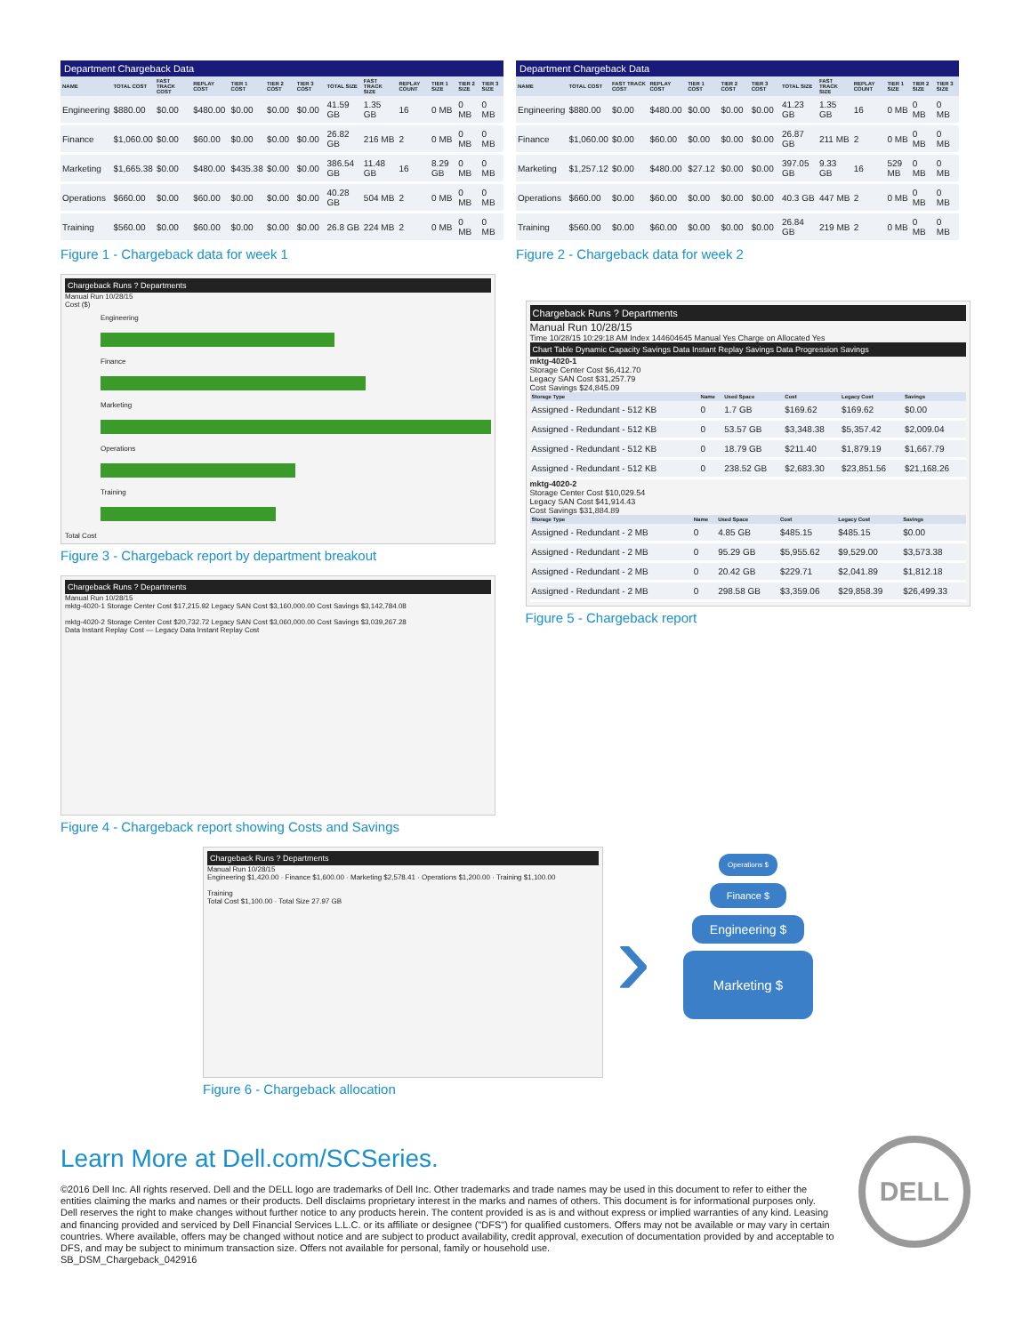Department Chargeback Data
| NAME | TOTAL COST | FAST TRACK COST | REPLAY COST | TIER 1 COST | TIER 2 COST | TIER 3 COST | TOTAL SIZE | FAST TRACK SIZE | REPLAY COUNT | TIER 1 SIZE | TIER 2 SIZE | TIER 3 SIZE |
| --- | --- | --- | --- | --- | --- | --- | --- | --- | --- | --- | --- | --- |
| Engineering | $880.00 | $0.00 | $480.00 | $0.00 | $0.00 | $0.00 | 41.59 GB | 1.35 GB | 16 | 0 MB | 0 MB | 0 MB |
| Finance | $1,060.00 | $0.00 | $60.00 | $0.00 | $0.00 | $0.00 | 26.82 GB | 216 MB | 2 | 0 MB | 0 MB | 0 MB |
| Marketing | $1,665.38 | $0.00 | $480.00 | $435.38 | $0.00 | $0.00 | 386.54 GB | 11.48 GB | 16 | 8.29 GB | 0 MB | 0 MB |
| Operations | $660.00 | $0.00 | $60.00 | $0.00 | $0.00 | $0.00 | 40.28 GB | 504 MB | 2 | 0 MB | 0 MB | 0 MB |
| Training | $560.00 | $0.00 | $60.00 | $0.00 | $0.00 | $0.00 | 26.8 GB | 224 MB | 2 | 0 MB | 0 MB | 0 MB |
Figure 1 - Chargeback data for week 1
Department Chargeback Data
| NAME | TOTAL COST | FAST TRACK COST | REPLAY COST | TIER 1 COST | TIER 2 COST | TIER 3 COST | TOTAL SIZE | FAST TRACK SIZE | REPLAY COUNT | TIER 1 SIZE | TIER 2 SIZE | TIER 3 SIZE |
| --- | --- | --- | --- | --- | --- | --- | --- | --- | --- | --- | --- | --- |
| Engineering | $880.00 | $0.00 | $480.00 | $0.00 | $0.00 | $0.00 | 41.23 GB | 1.35 GB | 16 | 0 MB | 0 MB | 0 MB |
| Finance | $1,060.00 | $0.00 | $60.00 | $0.00 | $0.00 | $0.00 | 26.87 GB | 211 MB | 2 | 0 MB | 0 MB | 0 MB |
| Marketing | $1,257.12 | $0.00 | $480.00 | $27.12 | $0.00 | $0.00 | 397.05 GB | 9.33 GB | 16 | 529 MB | 0 MB | 0 MB |
| Operations | $660.00 | $0.00 | $60.00 | $0.00 | $0.00 | $0.00 | 40.3 GB | 447 MB | 2 | 0 MB | 0 MB | 0 MB |
| Training | $560.00 | $0.00 | $60.00 | $0.00 | $0.00 | $0.00 | 26.84 GB | 219 MB | 2 | 0 MB | 0 MB | 0 MB |
Figure 2 - Chargeback data for week 2
Chargeback Runs ? Departments
Manual Run 10/28/15
Cost ($)
Engineering
Finance
Marketing
Operations
Training
Total Cost
Figure 3 - Chargeback report by department breakout
Chargeback Runs ? Departments
Manual Run 10/28/15
mktg-4020-1 Storage Center Cost $17,215.92 Legacy SAN Cost $3,160,000.00 Cost Savings $3,142,784.08
mktg-4020-2 Storage Center Cost $20,732.72 Legacy SAN Cost $3,060,000.00 Cost Savings $3,039,267.28
Data Instant Replay Cost — Legacy Data Instant Replay Cost
Figure 4 - Chargeback report showing Costs and Savings
Chargeback Runs ? Departments
Manual Run 10/28/15
Time 10/28/15 10:29:18 AM Index 144604645 Manual Yes Charge on Allocated Yes
Chart Table Dynamic Capacity Savings Data Instant Replay Savings Data Progression Savings
mktg-4020-1
Storage Center Cost $6,412.70
Legacy SAN Cost $31,257.79
Cost Savings $24,845.09
| Storage Type | Name | Used Space | Cost | Legacy Cost | Savings |
| --- | --- | --- | --- | --- | --- |
| Assigned - Redundant - 512 KB | 0 | 1.7 GB | $169.62 | $169.62 | $0.00 |
| Assigned - Redundant - 512 KB | 0 | 53.57 GB | $3,348.38 | $5,357.42 | $2,009.04 |
| Assigned - Redundant - 512 KB | 0 | 18.79 GB | $211.40 | $1,879.19 | $1,667.79 |
| Assigned - Redundant - 512 KB | 0 | 238.52 GB | $2,683.30 | $23,851.56 | $21,168.26 |
mktg-4020-2
Storage Center Cost $10,029.54
Legacy SAN Cost $41,914.43
Cost Savings $31,884.89
| Storage Type | Name | Used Space | Cost | Legacy Cost | Savings |
| --- | --- | --- | --- | --- | --- |
| Assigned - Redundant - 2 MB | 0 | 4.85 GB | $485.15 | $485.15 | $0.00 |
| Assigned - Redundant - 2 MB | 0 | 95.29 GB | $5,955.62 | $9,529.00 | $3,573.38 |
| Assigned - Redundant - 2 MB | 0 | 20.42 GB | $229.71 | $2,041.89 | $1,812.18 |
| Assigned - Redundant - 2 MB | 0 | 298.58 GB | $3,359.06 | $29,858.39 | $26,499.33 |
Figure 5 - Chargeback report
Chargeback Runs ? Departments
Manual Run 10/28/15
Engineering $1,420.00 · Finance $1,600.00 · Marketing $2,578.41 · Operations $1,200.00 · Training $1,100.00
Training
Total Cost $1,100.00 · Total Size 27.97 GB
Figure 6 - Chargeback allocation
›
Operations $
Finance $
Engineering $
Marketing $
Learn More at Dell.com/SCSeries.
©2016 Dell Inc. All rights reserved. Dell and the DELL logo are trademarks of Dell Inc. Other trademarks and trade names may be used in this document to refer to either the entities claiming the marks and names or their products. Dell disclaims proprietary interest in the marks and names of others. This document is for informational purposes only. Dell reserves the right to make changes without further notice to any products herein. The content provided is as is and without express or implied warranties of any kind. Leasing and financing provided and serviced by Dell Financial Services L.L.C. or its affiliate or designee ("DFS") for qualified customers. Offers may not be available or may vary in certain countries. Where available, offers may be changed without notice and are subject to product availability, credit approval, execution of documentation provided by and acceptable to DFS, and may be subject to minimum transaction size. Offers not available for personal, family or household use.
SB_DSM_Chargeback_042916
DELL